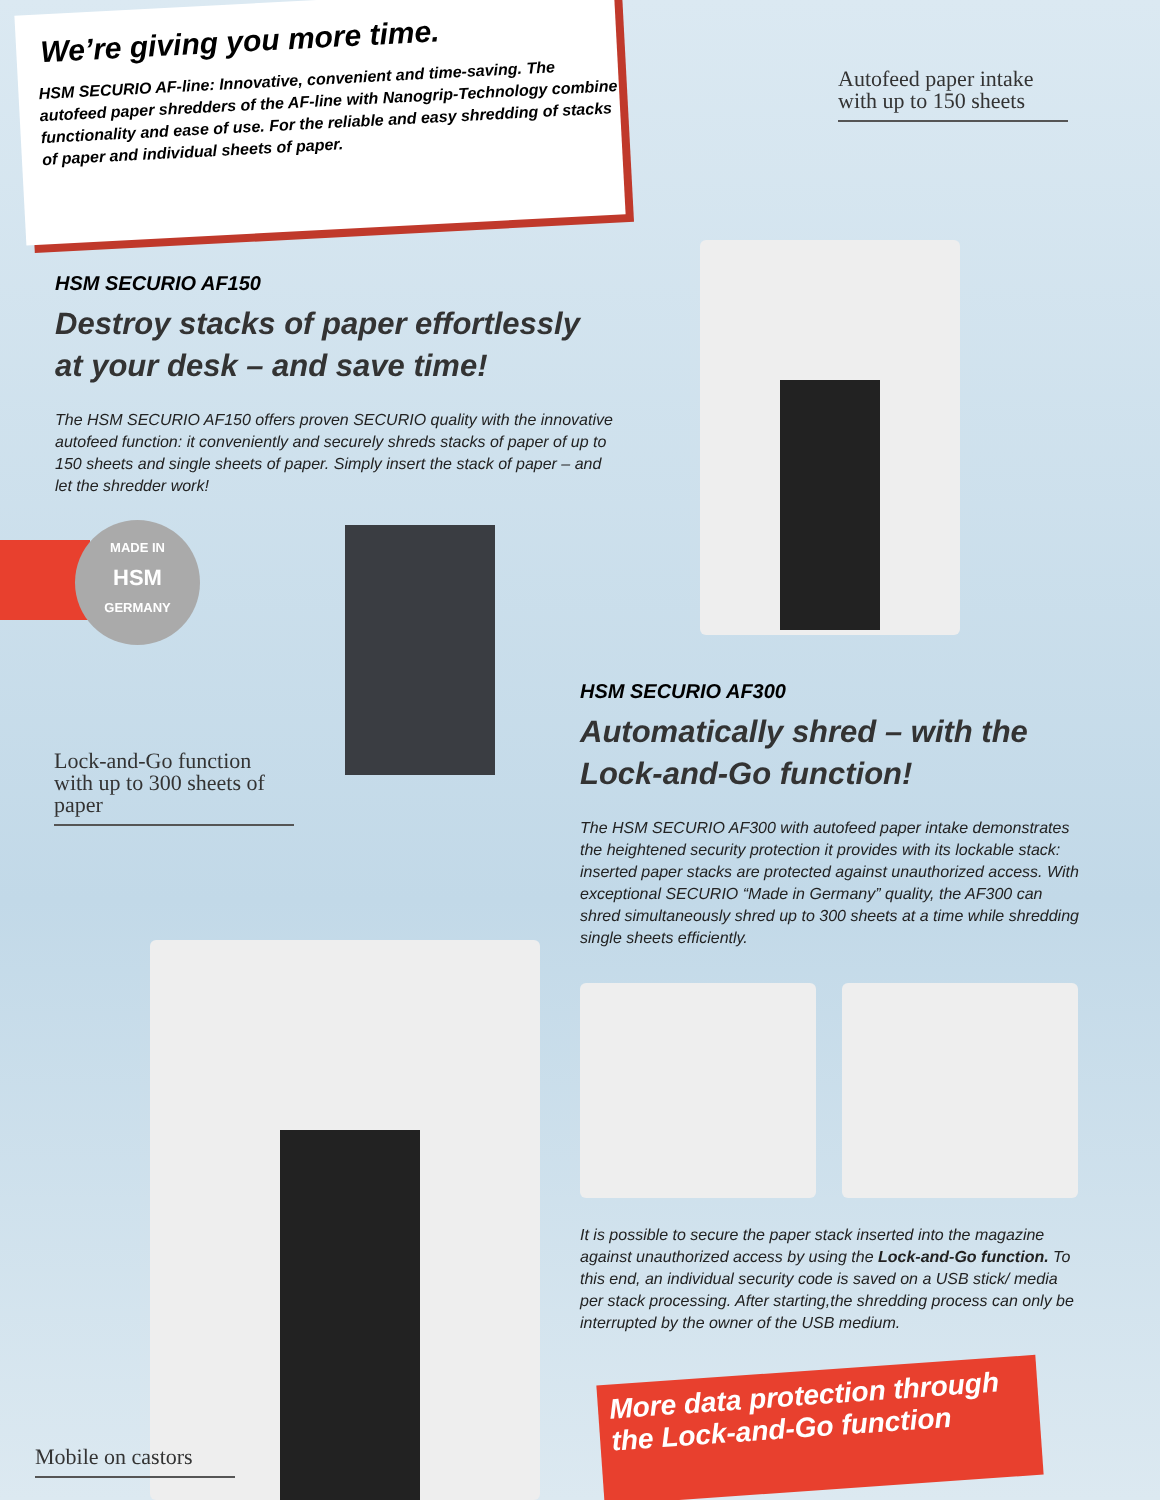We’re giving you more time.
HSM SECURIO AF-line: Innovative, convenient and time-saving. The autofeed paper shredders of the AF-line with Nanogrip-Technology combine functionality and ease of use. For the reliable and easy shredding of stacks of paper and individual sheets of paper.
Autofeed paper intake with up to 150 sheets
HSM SECURIO AF150
Destroy stacks of paper effortlessly at your desk – and save time!
The HSM SECURIO AF150 offers proven SECURIO quality with the innovative autofeed function: it conveniently and securely shreds stacks of paper of up to 150 sheets and single sheets of paper. Simply insert the stack of paper – and let the shredder work!
MADE IN
HSM
GERMANY
Lock-and-Go function with up to 300 sheets of paper
HSM SECURIO AF300
Automatically shred – with the Lock-and-Go function!
The HSM SECURIO AF300 with autofeed paper intake demonstrates the heightened security protection it provides with its lockable stack: inserted paper stacks are protected against unauthorized access. With exceptional SECURIO “Made in Germany” quality, the AF300 can shred simultaneously shred up to 300 sheets at a time while shredding single sheets efficiently.
It is possible to secure the paper stack inserted into the magazine against unauthorized access by using the Lock-and-Go function. To this end, an individual security code is saved on a USB stick/ media per stack processing. After starting,the shredding process can only be interrupted by the owner of the USB medium.
More data protection through
the Lock-and-Go function
Mobile on castors